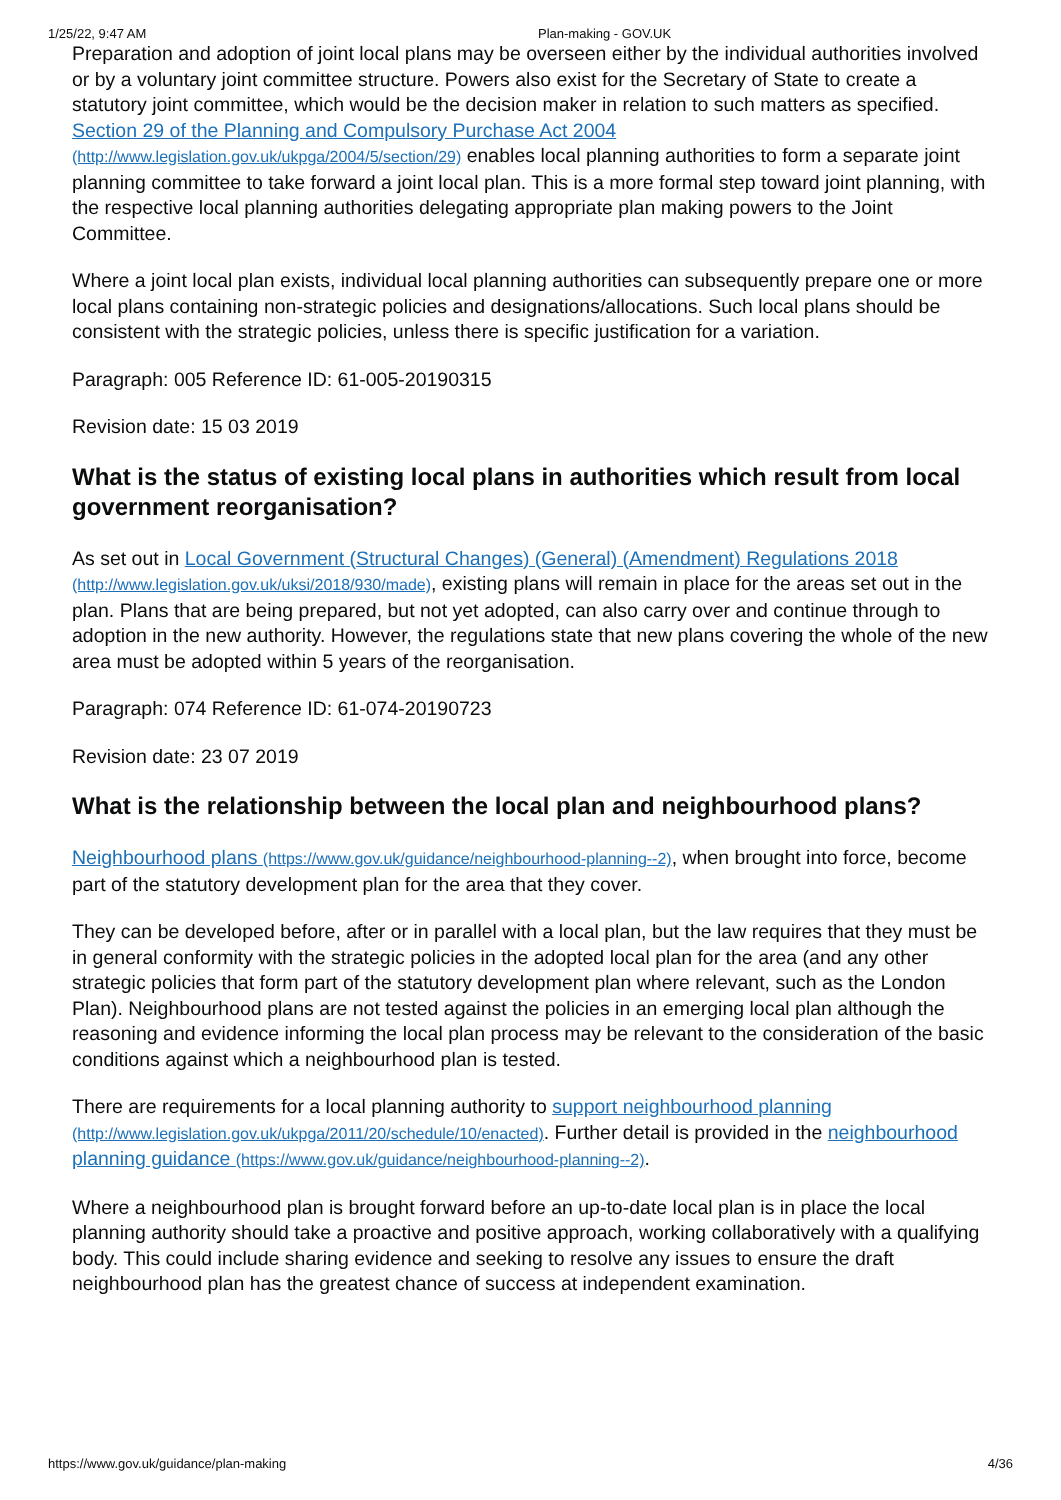1/25/22, 9:47 AM Plan-making - GOV.UK
Preparation and adoption of joint local plans may be overseen either by the individual authorities involved or by a voluntary joint committee structure. Powers also exist for the Secretary of State to create a statutory joint committee, which would be the decision maker in relation to such matters as specified. Section 29 of the Planning and Compulsory Purchase Act 2004 (http://www.legislation.gov.uk/ukpga/2004/5/section/29) enables local planning authorities to form a separate joint planning committee to take forward a joint local plan. This is a more formal step toward joint planning, with the respective local planning authorities delegating appropriate plan making powers to the Joint Committee.
Where a joint local plan exists, individual local planning authorities can subsequently prepare one or more local plans containing non-strategic policies and designations/allocations. Such local plans should be consistent with the strategic policies, unless there is specific justification for a variation.
Paragraph: 005 Reference ID: 61-005-20190315
Revision date: 15 03 2019
What is the status of existing local plans in authorities which result from local government reorganisation?
As set out in Local Government (Structural Changes) (General) (Amendment) Regulations 2018 (http://www.legislation.gov.uk/uksi/2018/930/made), existing plans will remain in place for the areas set out in the plan. Plans that are being prepared, but not yet adopted, can also carry over and continue through to adoption in the new authority. However, the regulations state that new plans covering the whole of the new area must be adopted within 5 years of the reorganisation.
Paragraph: 074 Reference ID: 61-074-20190723
Revision date: 23 07 2019
What is the relationship between the local plan and neighbourhood plans?
Neighbourhood plans (https://www.gov.uk/guidance/neighbourhood-planning--2), when brought into force, become part of the statutory development plan for the area that they cover.
They can be developed before, after or in parallel with a local plan, but the law requires that they must be in general conformity with the strategic policies in the adopted local plan for the area (and any other strategic policies that form part of the statutory development plan where relevant, such as the London Plan). Neighbourhood plans are not tested against the policies in an emerging local plan although the reasoning and evidence informing the local plan process may be relevant to the consideration of the basic conditions against which a neighbourhood plan is tested.
There are requirements for a local planning authority to support neighbourhood planning (http://www.legislation.gov.uk/ukpga/2011/20/schedule/10/enacted). Further detail is provided in the neighbourhood planning guidance (https://www.gov.uk/guidance/neighbourhood-planning--2).
Where a neighbourhood plan is brought forward before an up-to-date local plan is in place the local planning authority should take a proactive and positive approach, working collaboratively with a qualifying body. This could include sharing evidence and seeking to resolve any issues to ensure the draft neighbourhood plan has the greatest chance of success at independent examination.
https://www.gov.uk/guidance/plan-making 4/36